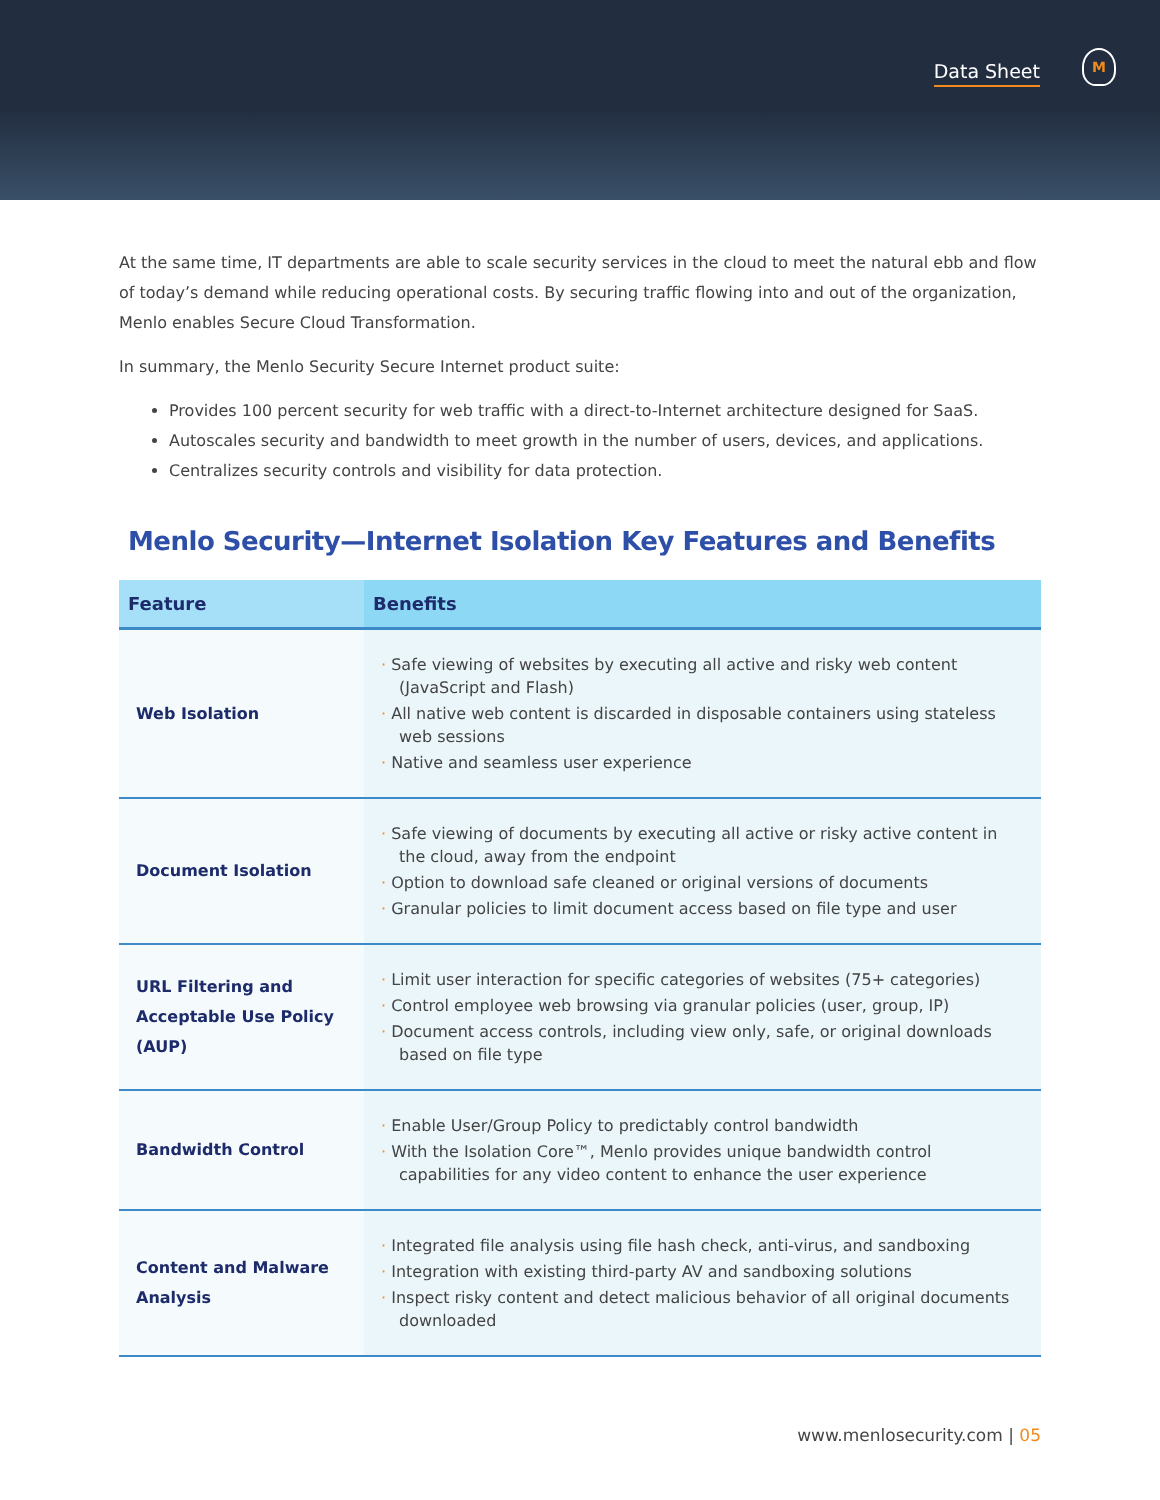Data Sheet
M
At the same time, IT departments are able to scale security services in the cloud to meet the natural ebb and flow of today’s demand while reducing operational costs. By securing traffic flowing into and out of the organization, Menlo enables Secure Cloud Transformation.
In summary, the Menlo Security Secure Internet product suite:
Provides 100 percent security for web traffic with a direct-to-Internet architecture designed for SaaS.
Autoscales security and bandwidth to meet growth in the number of users, devices, and applications.
Centralizes security controls and visibility for data protection.
Menlo Security—Internet Isolation Key Features and Benefits
| Feature | Benefits |
| --- | --- |
| Web Isolation | · Safe viewing of websites by executing all active and risky web content (JavaScript and Flash) · All native web content is discarded in disposable containers using stateless web sessions · Native and seamless user experience |
| Document Isolation | · Safe viewing of documents by executing all active or risky active content in the cloud, away from the endpoint · Option to download safe cleaned or original versions of documents · Granular policies to limit document access based on file type and user |
| URL Filtering and Acceptable Use Policy (AUP) | · Limit user interaction for specific categories of websites (75+ categories) · Control employee web browsing via granular policies (user, group, IP) · Document access controls, including view only, safe, or original downloads based on file type |
| Bandwidth Control | · Enable User/Group Policy to predictably control bandwidth · With the Isolation Core™, Menlo provides unique bandwidth control capabilities for any video content to enhance the user experience |
| Content and Malware Analysis | · Integrated file analysis using file hash check, anti-virus, and sandboxing · Integration with existing third-party AV and sandboxing solutions · Inspect risky content and detect malicious behavior of all original documents downloaded |
www.menlosecurity.com | 05